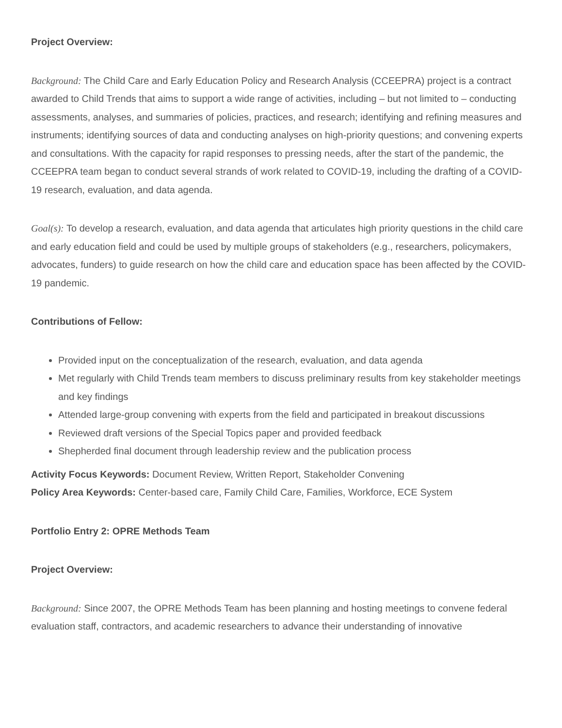Project Overview:
Background: The Child Care and Early Education Policy and Research Analysis (CCEEPRA) project is a contract awarded to Child Trends that aims to support a wide range of activities, including – but not limited to – conducting assessments, analyses, and summaries of policies, practices, and research; identifying and refining measures and instruments; identifying sources of data and conducting analyses on high-priority questions; and convening experts and consultations. With the capacity for rapid responses to pressing needs, after the start of the pandemic, the CCEEPRA team began to conduct several strands of work related to COVID-19, including the drafting of a COVID-19 research, evaluation, and data agenda.
Goal(s): To develop a research, evaluation, and data agenda that articulates high priority questions in the child care and early education field and could be used by multiple groups of stakeholders (e.g., researchers, policymakers, advocates, funders) to guide research on how the child care and education space has been affected by the COVID-19 pandemic.
Contributions of Fellow:
Provided input on the conceptualization of the research, evaluation, and data agenda
Met regularly with Child Trends team members to discuss preliminary results from key stakeholder meetings and key findings
Attended large-group convening with experts from the field and participated in breakout discussions
Reviewed draft versions of the Special Topics paper and provided feedback
Shepherded final document through leadership review and the publication process
Activity Focus Keywords: Document Review, Written Report, Stakeholder Convening
Policy Area Keywords: Center-based care, Family Child Care, Families, Workforce, ECE System
Portfolio Entry 2: OPRE Methods Team
Project Overview:
Background: Since 2007, the OPRE Methods Team has been planning and hosting meetings to convene federal evaluation staff, contractors, and academic researchers to advance their understanding of innovative